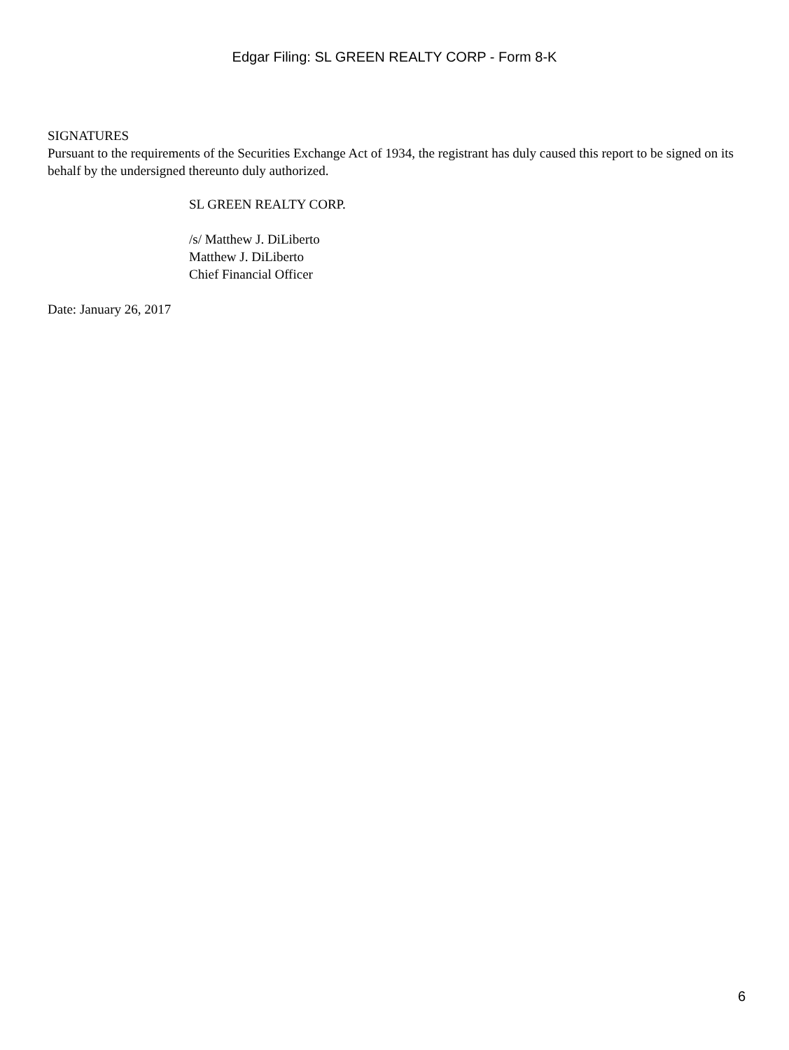Edgar Filing: SL GREEN REALTY CORP - Form 8-K
SIGNATURES
Pursuant to the requirements of the Securities Exchange Act of 1934, the registrant has duly caused this report to be signed on its behalf by the undersigned thereunto duly authorized.
SL GREEN REALTY CORP.
/s/ Matthew J. DiLiberto
Matthew J. DiLiberto
Chief Financial Officer
Date: January 26, 2017
6